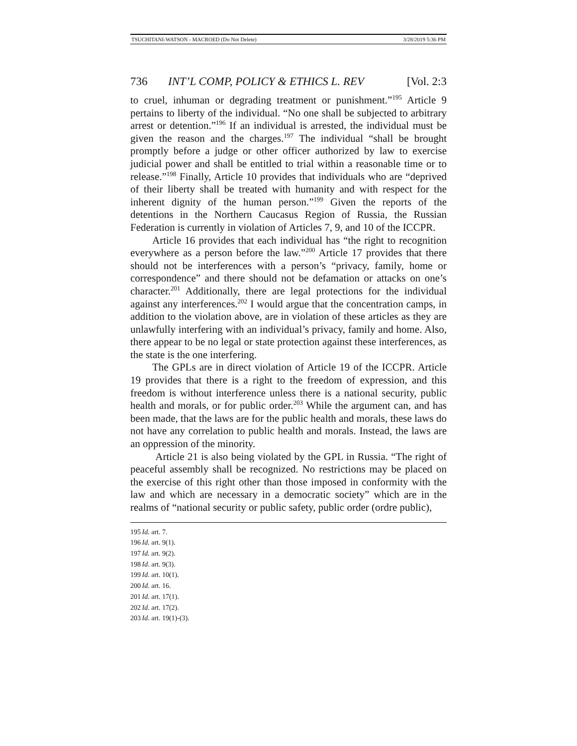TSUCHITANI-WATSON - MACROED (Do Not Delete) 3/28/2019 5:36 PM
736 INT’L COMP, POLICY & ETHICS L. REV [Vol. 2:3
to cruel, inhuman or degrading treatment or punishment.”<sup>195</sup> Article 9 pertains to liberty of the individual. “No one shall be subjected to arbitrary arrest or detention.”<sup>196</sup> If an individual is arrested, the individual must be given the reason and the charges.<sup>197</sup> The individual “shall be brought promptly before a judge or other officer authorized by law to exercise judicial power and shall be entitled to trial within a reasonable time or to release.”<sup>198</sup> Finally, Article 10 provides that individuals who are “deprived of their liberty shall be treated with humanity and with respect for the inherent dignity of the human person.”<sup>199</sup> Given the reports of the detentions in the Northern Caucasus Region of Russia, the Russian Federation is currently in violation of Articles 7, 9, and 10 of the ICCPR.
Article 16 provides that each individual has “the right to recognition everywhere as a person before the law.”<sup>200</sup> Article 17 provides that there should not be interferences with a person’s “privacy, family, home or correspondence” and there should not be defamation or attacks on one’s character.<sup>201</sup> Additionally, there are legal protections for the individual against any interferences.<sup>202</sup> I would argue that the concentration camps, in addition to the violation above, are in violation of these articles as they are unlawfully interfering with an individual’s privacy, family and home. Also, there appear to be no legal or state protection against these interferences, as the state is the one interfering.
The GPLs are in direct violation of Article 19 of the ICCPR. Article 19 provides that there is a right to the freedom of expression, and this freedom is without interference unless there is a national security, public health and morals, or for public order.<sup>203</sup> While the argument can, and has been made, that the laws are for the public health and morals, these laws do not have any correlation to public health and morals. Instead, the laws are an oppression of the minority.
Article 21 is also being violated by the GPL in Russia. “The right of peaceful assembly shall be recognized. No restrictions may be placed on the exercise of this right other than those imposed in conformity with the law and which are necessary in a democratic society” which are in the realms of “national security or public safety, public order (ordre public),
195 Id. art. 7.
196 Id. art. 9(1).
197 Id. art. 9(2).
198 Id. art. 9(3).
199 Id. art. 10(1).
200 Id. art. 16.
201 Id. art. 17(1).
202 Id. art. 17(2).
203 Id. art. 19(1)-(3).